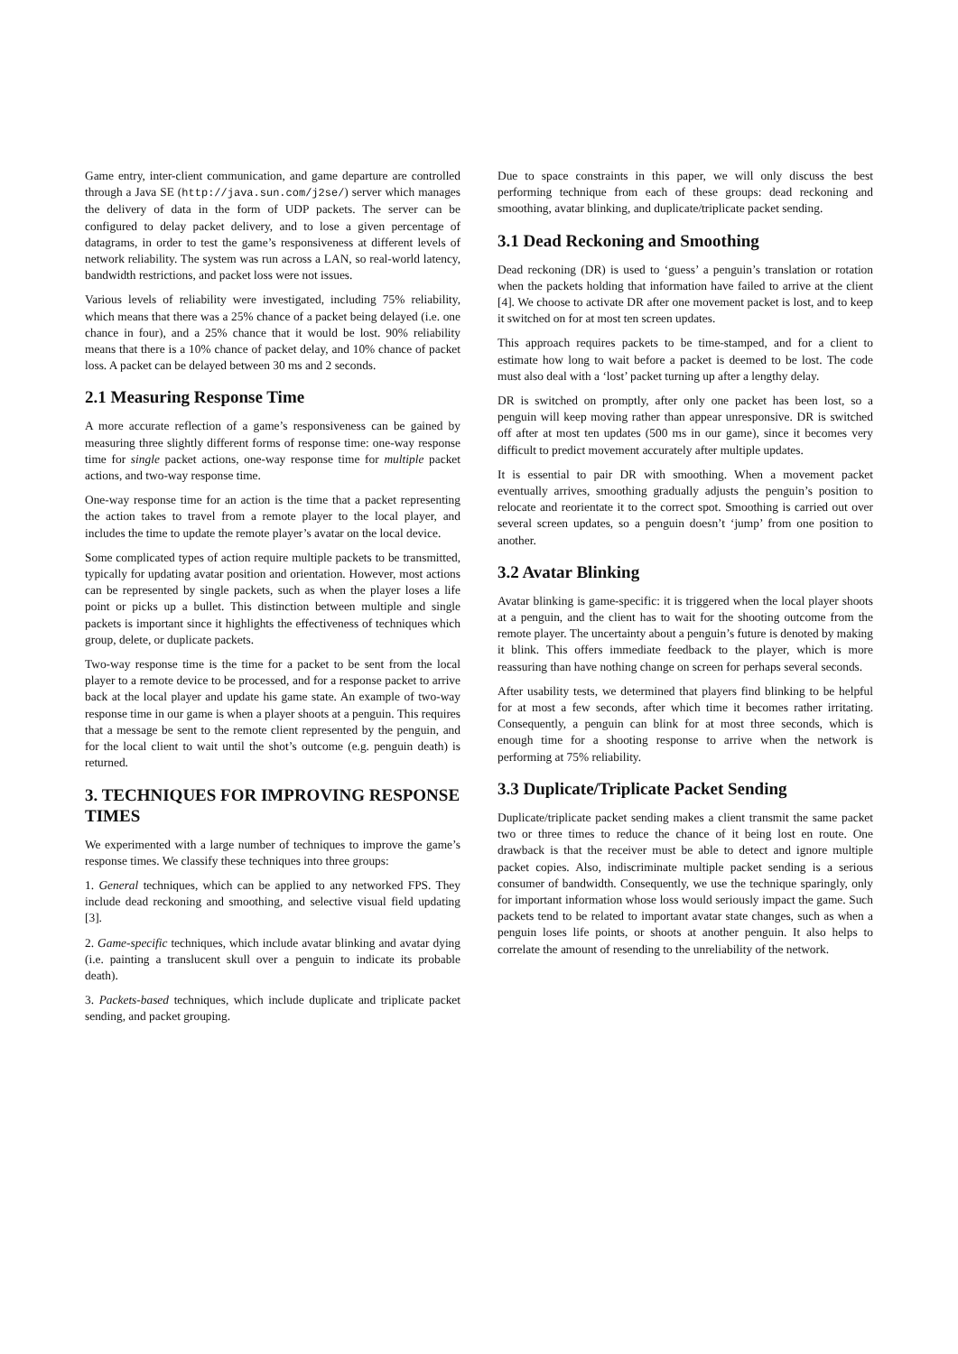Game entry, inter-client communication, and game departure are controlled through a Java SE (http://java.sun.com/j2se/) server which manages the delivery of data in the form of UDP packets. The server can be configured to delay packet delivery, and to lose a given percentage of datagrams, in order to test the game’s responsiveness at different levels of network reliability. The system was run across a LAN, so real-world latency, bandwidth restrictions, and packet loss were not issues.
Various levels of reliability were investigated, including 75% reliability, which means that there was a 25% chance of a packet being delayed (i.e. one chance in four), and a 25% chance that it would be lost. 90% reliability means that there is a 10% chance of packet delay, and 10% chance of packet loss. A packet can be delayed between 30 ms and 2 seconds.
2.1 Measuring Response Time
A more accurate reflection of a game’s responsiveness can be gained by measuring three slightly different forms of response time: one-way response time for single packet actions, one-way response time for multiple packet actions, and two-way response time.
One-way response time for an action is the time that a packet representing the action takes to travel from a remote player to the local player, and includes the time to update the remote player’s avatar on the local device.
Some complicated types of action require multiple packets to be transmitted, typically for updating avatar position and orientation. However, most actions can be represented by single packets, such as when the player loses a life point or picks up a bullet. This distinction between multiple and single packets is important since it highlights the effectiveness of techniques which group, delete, or duplicate packets.
Two-way response time is the time for a packet to be sent from the local player to a remote device to be processed, and for a response packet to arrive back at the local player and update his game state. An example of two-way response time in our game is when a player shoots at a penguin. This requires that a message be sent to the remote client represented by the penguin, and for the local client to wait until the shot’s outcome (e.g. penguin death) is returned.
3. TECHNIQUES FOR IMPROVING RESPONSE TIMES
We experimented with a large number of techniques to improve the game’s response times. We classify these techniques into three groups:
1. General techniques, which can be applied to any networked FPS. They include dead reckoning and smoothing, and selective visual field updating [3].
2. Game-specific techniques, which include avatar blinking and avatar dying (i.e. painting a translucent skull over a penguin to indicate its probable death).
3. Packets-based techniques, which include duplicate and triplicate packet sending, and packet grouping.
Due to space constraints in this paper, we will only discuss the best performing technique from each of these groups: dead reckoning and smoothing, avatar blinking, and duplicate/triplicate packet sending.
3.1 Dead Reckoning and Smoothing
Dead reckoning (DR) is used to ‘guess’ a penguin’s translation or rotation when the packets holding that information have failed to arrive at the client [4]. We choose to activate DR after one movement packet is lost, and to keep it switched on for at most ten screen updates.
This approach requires packets to be time-stamped, and for a client to estimate how long to wait before a packet is deemed to be lost. The code must also deal with a ‘lost’ packet turning up after a lengthy delay.
DR is switched on promptly, after only one packet has been lost, so a penguin will keep moving rather than appear unresponsive. DR is switched off after at most ten updates (500 ms in our game), since it becomes very difficult to predict movement accurately after multiple updates.
It is essential to pair DR with smoothing. When a movement packet eventually arrives, smoothing gradually adjusts the penguin’s position to relocate and reorientate it to the correct spot. Smoothing is carried out over several screen updates, so a penguin doesn’t ‘jump’ from one position to another.
3.2 Avatar Blinking
Avatar blinking is game-specific: it is triggered when the local player shoots at a penguin, and the client has to wait for the shooting outcome from the remote player. The uncertainty about a penguin’s future is denoted by making it blink. This offers immediate feedback to the player, which is more reassuring than have nothing change on screen for perhaps several seconds.
After usability tests, we determined that players find blinking to be helpful for at most a few seconds, after which time it becomes rather irritating. Consequently, a penguin can blink for at most three seconds, which is enough time for a shooting response to arrive when the network is performing at 75% reliability.
3.3 Duplicate/Triplicate Packet Sending
Duplicate/triplicate packet sending makes a client transmit the same packet two or three times to reduce the chance of it being lost en route. One drawback is that the receiver must be able to detect and ignore multiple packet copies. Also, indiscriminate multiple packet sending is a serious consumer of bandwidth. Consequently, we use the technique sparingly, only for important information whose loss would seriously impact the game. Such packets tend to be related to important avatar state changes, such as when a penguin loses life points, or shoots at another penguin. It also helps to correlate the amount of resending to the unreliability of the network.